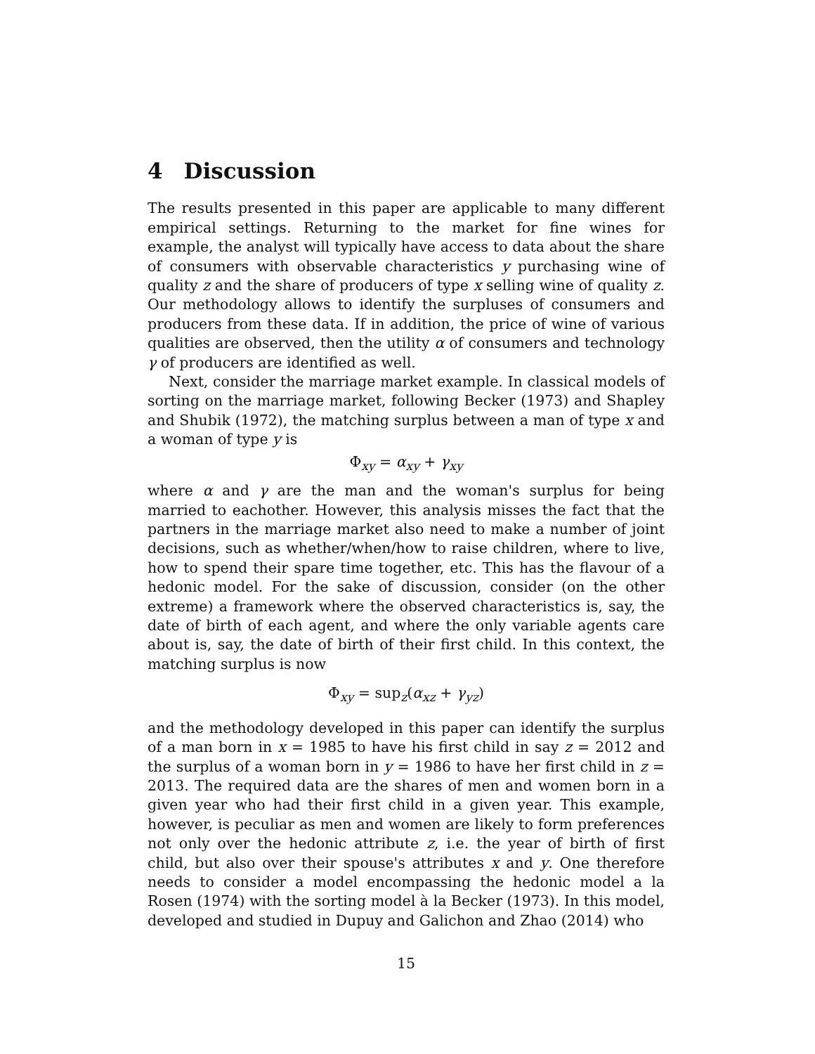4 Discussion
The results presented in this paper are applicable to many different empirical settings. Returning to the market for fine wines for example, the analyst will typically have access to data about the share of consumers with observable characteristics y purchasing wine of quality z and the share of producers of type x selling wine of quality z. Our methodology allows to identify the surpluses of consumers and producers from these data. If in addition, the price of wine of various qualities are observed, then the utility α of consumers and technology γ of producers are identified as well.
Next, consider the marriage market example. In classical models of sorting on the marriage market, following Becker (1973) and Shapley and Shubik (1972), the matching surplus between a man of type x and a woman of type y is
Φ<sub>xy</sub> = α<sub>xy</sub> + γ<sub>xy</sub>
where α and γ are the man and the woman's surplus for being married to eachother. However, this analysis misses the fact that the partners in the marriage market also need to make a number of joint decisions, such as whether/when/how to raise children, where to live, how to spend their spare time together, etc. This has the flavour of a hedonic model. For the sake of discussion, consider (on the other extreme) a framework where the observed characteristics is, say, the date of birth of each agent, and where the only variable agents care about is, say, the date of birth of their first child. In this context, the matching surplus is now
Φ<sub>xy</sub> = sup<sub>z</sub>(α<sub>xz</sub> + γ<sub>yz</sub>)
and the methodology developed in this paper can identify the surplus of a man born in x = 1985 to have his first child in say z = 2012 and the surplus of a woman born in y = 1986 to have her first child in z = 2013. The required data are the shares of men and women born in a given year who had their first child in a given year. This example, however, is peculiar as men and women are likely to form preferences not only over the hedonic attribute z, i.e. the year of birth of first child, but also over their spouse's attributes x and y. One therefore needs to consider a model encompassing the hedonic model a la Rosen (1974) with the sorting model à la Becker (1973). In this model, developed and studied in Dupuy and Galichon and Zhao (2014) who
15